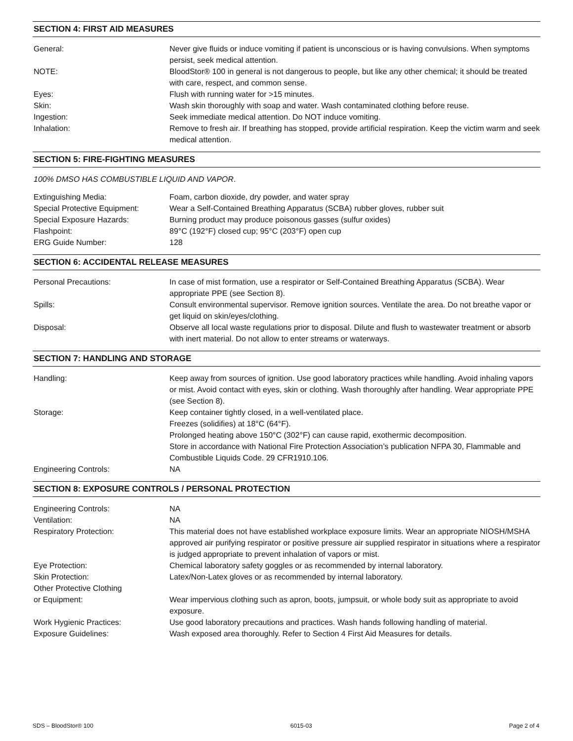SECTION 4: FIRST AID MEASURES
General: Never give fluids or induce vomiting if patient is unconscious or is having convulsions. When symptoms persist, seek medical attention.
NOTE: BloodStor® 100 in general is not dangerous to people, but like any other chemical; it should be treated with care, respect, and common sense.
Eyes: Flush with running water for >15 minutes.
Skin: Wash skin thoroughly with soap and water. Wash contaminated clothing before reuse.
Ingestion: Seek immediate medical attention. Do NOT induce vomiting.
Inhalation: Remove to fresh air. If breathing has stopped, provide artificial respiration. Keep the victim warm and seek medical attention.
SECTION 5: FIRE-FIGHTING MEASURES
100% DMSO HAS COMBUSTIBLE LIQUID AND VAPOR.
Extinguishing Media: Foam, carbon dioxide, dry powder, and water spray
Special Protective Equipment:
Wear a Self-Contained Breathing Apparatus (SCBA) rubber gloves, rubber suit
Special Exposure Hazards: Burning product may produce poisonous gasses (sulfur oxides)
Flashpoint: 89°C (192°F) closed cup; 95°C (203°F) open cup
ERG Guide Number: 128
SECTION 6: ACCIDENTAL RELEASE MEASURES
Personal Precautions: In case of mist formation, use a respirator or Self-Contained Breathing Apparatus (SCBA). Wear appropriate PPE (see Section 8).
Spills: Consult environmental supervisor. Remove ignition sources. Ventilate the area. Do not breathe vapor or get liquid on skin/eyes/clothing.
Disposal: Observe all local waste regulations prior to disposal. Dilute and flush to wastewater treatment or absorb with inert material. Do not allow to enter streams or waterways.
SECTION 7: HANDLING AND STORAGE
Handling: Keep away from sources of ignition. Use good laboratory practices while handling. Avoid inhaling vapors or mist. Avoid contact with eyes, skin or clothing. Wash thoroughly after handling. Wear appropriate PPE (see Section 8).
Storage: Keep container tightly closed, in a well-ventilated place.
Freezes (solidifies) at 18°C (64°F).
Prolonged heating above 150°C (302°F) can cause rapid, exothermic decomposition.
Store in accordance with National Fire Protection Association’s publication NFPA 30, Flammable and Combustible Liquids Code. 29 CFR1910.106.
Engineering Controls: NA
SECTION 8: EXPOSURE CONTROLS / PERSONAL PROTECTION
Engineering Controls: NA
Ventilation: NA
Respiratory Protection: This material does not have established workplace exposure limits. Wear an appropriate NIOSH/MSHA approved air purifying respirator or positive pressure air supplied respirator in situations where a respirator is judged appropriate to prevent inhalation of vapors or mist.
Eye Protection: Chemical laboratory safety goggles or as recommended by internal laboratory.
Skin Protection: Latex/Non-Latex gloves or as recommended by internal laboratory.
Other Protective Clothing
or Equipment:
Wear impervious clothing such as apron, boots, jumpsuit, or whole body suit as appropriate to avoid exposure.
Work Hygienic Practices: Use good laboratory precautions and practices. Wash hands following handling of material.
Exposure Guidelines: Wash exposed area thoroughly. Refer to Section 4 First Aid Measures for details.
SDS – BloodStor® 100 6015-03 Page 2 of 4